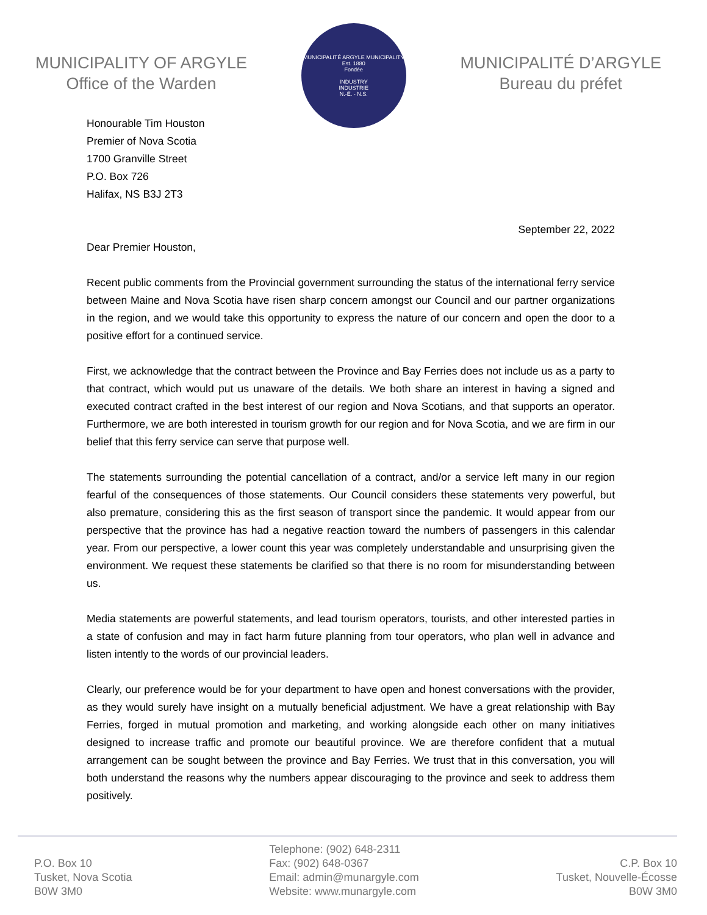MUNICIPALITY OF ARGYLE
Office of the Warden
MUNICIPALITÉ ARGYLE MUNICIPALITY
Est. 1880
Fondée
INDUSTRY
INDUSTRIE
N.-É. - N.S.
MUNICIPALITÉ D’ARGYLE
Bureau du préfet
Honourable Tim Houston
Premier of Nova Scotia
1700 Granville Street
P.O. Box 726
Halifax, NS B3J 2T3
September 22, 2022
Dear Premier Houston,
Recent public comments from the Provincial government surrounding the status of the international ferry service between Maine and Nova Scotia have risen sharp concern amongst our Council and our partner organizations in the region, and we would take this opportunity to express the nature of our concern and open the door to a positive effort for a continued service.
First, we acknowledge that the contract between the Province and Bay Ferries does not include us as a party to that contract, which would put us unaware of the details. We both share an interest in having a signed and executed contract crafted in the best interest of our region and Nova Scotians, and that supports an operator. Furthermore, we are both interested in tourism growth for our region and for Nova Scotia, and we are firm in our belief that this ferry service can serve that purpose well.
The statements surrounding the potential cancellation of a contract, and/or a service left many in our region fearful of the consequences of those statements. Our Council considers these statements very powerful, but also premature, considering this as the first season of transport since the pandemic. It would appear from our perspective that the province has had a negative reaction toward the numbers of passengers in this calendar year. From our perspective, a lower count this year was completely understandable and unsurprising given the environment. We request these statements be clarified so that there is no room for misunderstanding between us.
Media statements are powerful statements, and lead tourism operators, tourists, and other interested parties in a state of confusion and may in fact harm future planning from tour operators, who plan well in advance and listen intently to the words of our provincial leaders.
Clearly, our preference would be for your department to have open and honest conversations with the provider, as they would surely have insight on a mutually beneficial adjustment. We have a great relationship with Bay Ferries, forged in mutual promotion and marketing, and working alongside each other on many initiatives designed to increase traffic and promote our beautiful province. We are therefore confident that a mutual arrangement can be sought between the province and Bay Ferries. We trust that in this conversation, you will both understand the reasons why the numbers appear discouraging to the province and seek to address them positively.
P.O. Box 10
Tusket, Nova Scotia
B0W 3M0
Telephone: (902) 648-2311
Fax: (902) 648-0367
Email: admin@munargyle.com
Website: www.munargyle.com
C.P. Box 10
Tusket, Nouvelle-Écosse
B0W 3M0